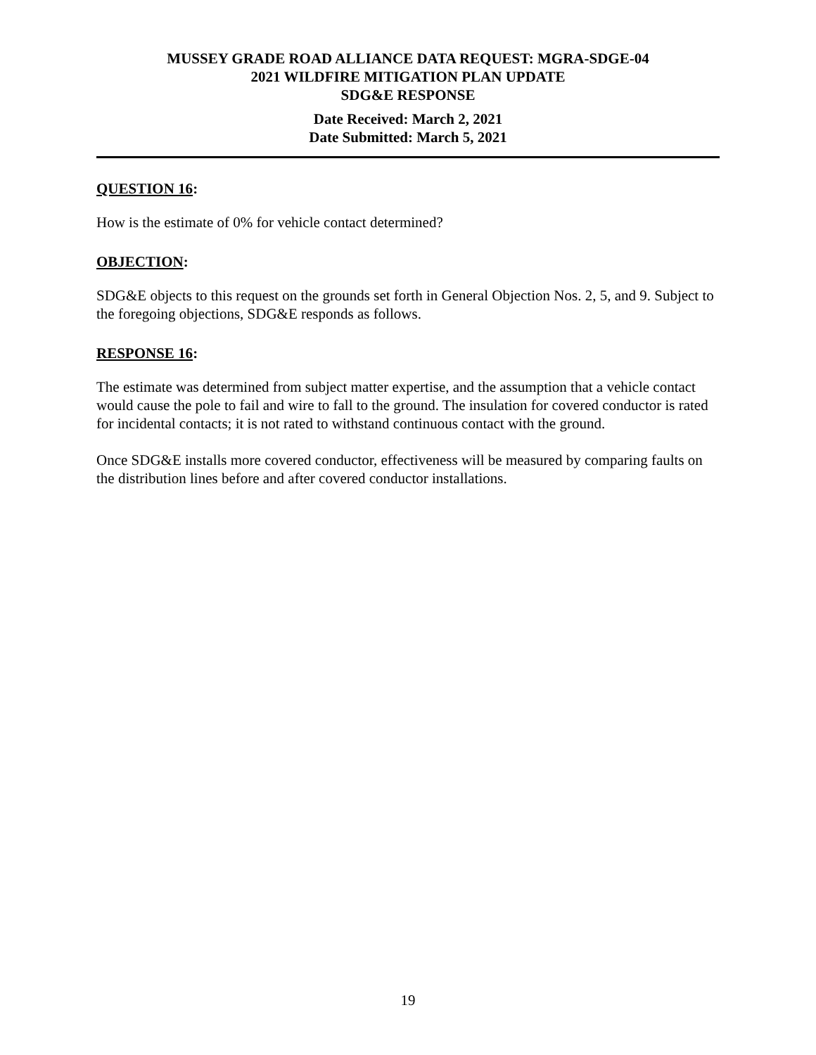MUSSEY GRADE ROAD ALLIANCE DATA REQUEST: MGRA-SDGE-04
2021 WILDFIRE MITIGATION PLAN UPDATE
SDG&E RESPONSE
Date Received: March 2, 2021
Date Submitted: March 5, 2021
QUESTION 16:
How is the estimate of 0% for vehicle contact determined?
OBJECTION:
SDG&E objects to this request on the grounds set forth in General Objection Nos. 2, 5, and 9. Subject to the foregoing objections, SDG&E responds as follows.
RESPONSE 16:
The estimate was determined from subject matter expertise, and the assumption that a vehicle contact would cause the pole to fail and wire to fall to the ground. The insulation for covered conductor is rated for incidental contacts; it is not rated to withstand continuous contact with the ground.
Once SDG&E installs more covered conductor, effectiveness will be measured by comparing faults on the distribution lines before and after covered conductor installations.
19